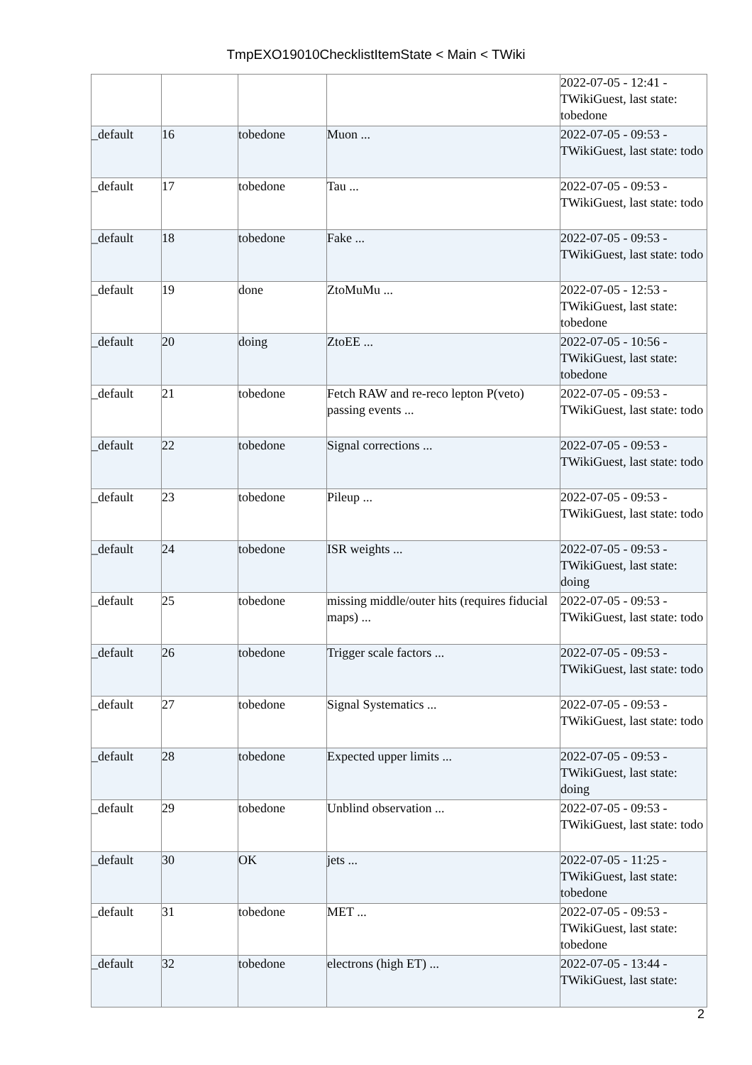TmpEXO19010ChecklistItemState < Main < TWiki
| | | | | 2022-07-05 - 12:41 - TWikiGuest, last state: tobedone |
| _default | 16 | tobedone | Muon ... | 2022-07-05 - 09:53 - TWikiGuest, last state: todo |
| _default | 17 | tobedone | Tau ... | 2022-07-05 - 09:53 - TWikiGuest, last state: todo |
| _default | 18 | tobedone | Fake ... | 2022-07-05 - 09:53 - TWikiGuest, last state: todo |
| _default | 19 | done | ZtoMuMu ... | 2022-07-05 - 12:53 - TWikiGuest, last state: tobedone |
| _default | 20 | doing | ZtoEE ... | 2022-07-05 - 10:56 - TWikiGuest, last state: tobedone |
| _default | 21 | tobedone | Fetch RAW and re-reco lepton P(veto) passing events ... | 2022-07-05 - 09:53 - TWikiGuest, last state: todo |
| _default | 22 | tobedone | Signal corrections ... | 2022-07-05 - 09:53 - TWikiGuest, last state: todo |
| _default | 23 | tobedone | Pileup ... | 2022-07-05 - 09:53 - TWikiGuest, last state: todo |
| _default | 24 | tobedone | ISR weights ... | 2022-07-05 - 09:53 - TWikiGuest, last state: doing |
| _default | 25 | tobedone | missing middle/outer hits (requires fiducial maps) ... | 2022-07-05 - 09:53 - TWikiGuest, last state: todo |
| _default | 26 | tobedone | Trigger scale factors ... | 2022-07-05 - 09:53 - TWikiGuest, last state: todo |
| _default | 27 | tobedone | Signal Systematics ... | 2022-07-05 - 09:53 - TWikiGuest, last state: todo |
| _default | 28 | tobedone | Expected upper limits ... | 2022-07-05 - 09:53 - TWikiGuest, last state: doing |
| _default | 29 | tobedone | Unblind observation ... | 2022-07-05 - 09:53 - TWikiGuest, last state: todo |
| _default | 30 | OK | jets ... | 2022-07-05 - 11:25 - TWikiGuest, last state: tobedone |
| _default | 31 | tobedone | MET ... | 2022-07-05 - 09:53 - TWikiGuest, last state: tobedone |
| _default | 32 | tobedone | electrons (high ET) ... | 2022-07-05 - 13:44 - TWikiGuest, last state: |
2